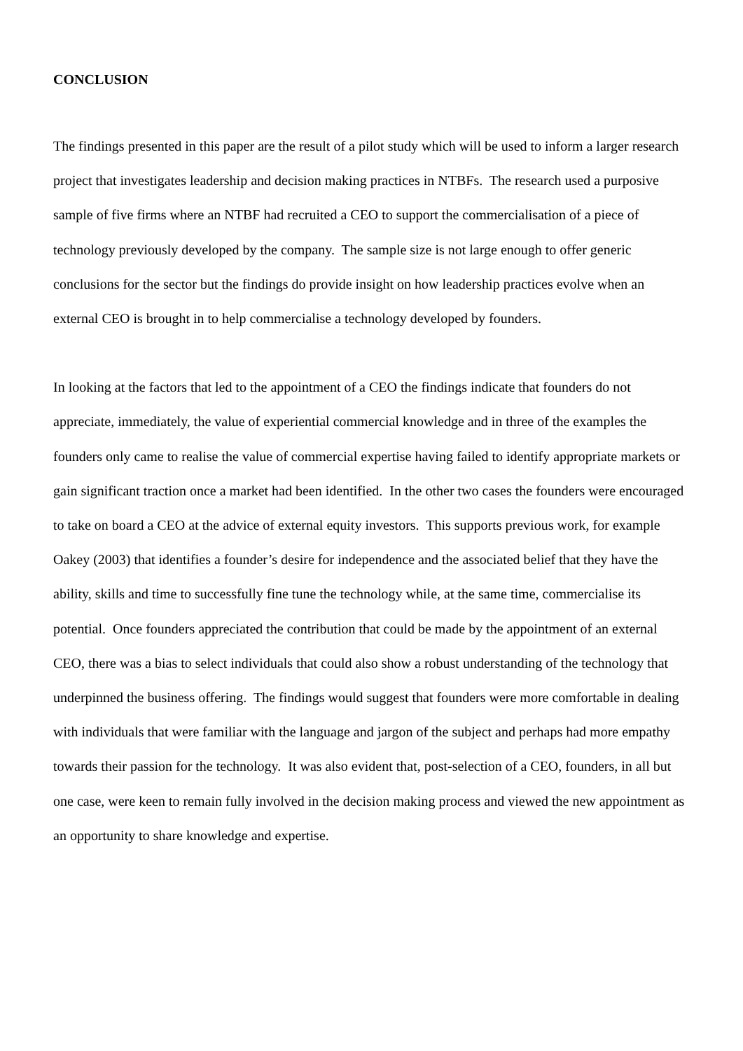CONCLUSION
The findings presented in this paper are the result of a pilot study which will be used to inform a larger research project that investigates leadership and decision making practices in NTBFs. The research used a purposive sample of five firms where an NTBF had recruited a CEO to support the commercialisation of a piece of technology previously developed by the company. The sample size is not large enough to offer generic conclusions for the sector but the findings do provide insight on how leadership practices evolve when an external CEO is brought in to help commercialise a technology developed by founders.
In looking at the factors that led to the appointment of a CEO the findings indicate that founders do not appreciate, immediately, the value of experiential commercial knowledge and in three of the examples the founders only came to realise the value of commercial expertise having failed to identify appropriate markets or gain significant traction once a market had been identified. In the other two cases the founders were encouraged to take on board a CEO at the advice of external equity investors. This supports previous work, for example Oakey (2003) that identifies a founder’s desire for independence and the associated belief that they have the ability, skills and time to successfully fine tune the technology while, at the same time, commercialise its potential. Once founders appreciated the contribution that could be made by the appointment of an external CEO, there was a bias to select individuals that could also show a robust understanding of the technology that underpinned the business offering. The findings would suggest that founders were more comfortable in dealing with individuals that were familiar with the language and jargon of the subject and perhaps had more empathy towards their passion for the technology. It was also evident that, post-selection of a CEO, founders, in all but one case, were keen to remain fully involved in the decision making process and viewed the new appointment as an opportunity to share knowledge and expertise.